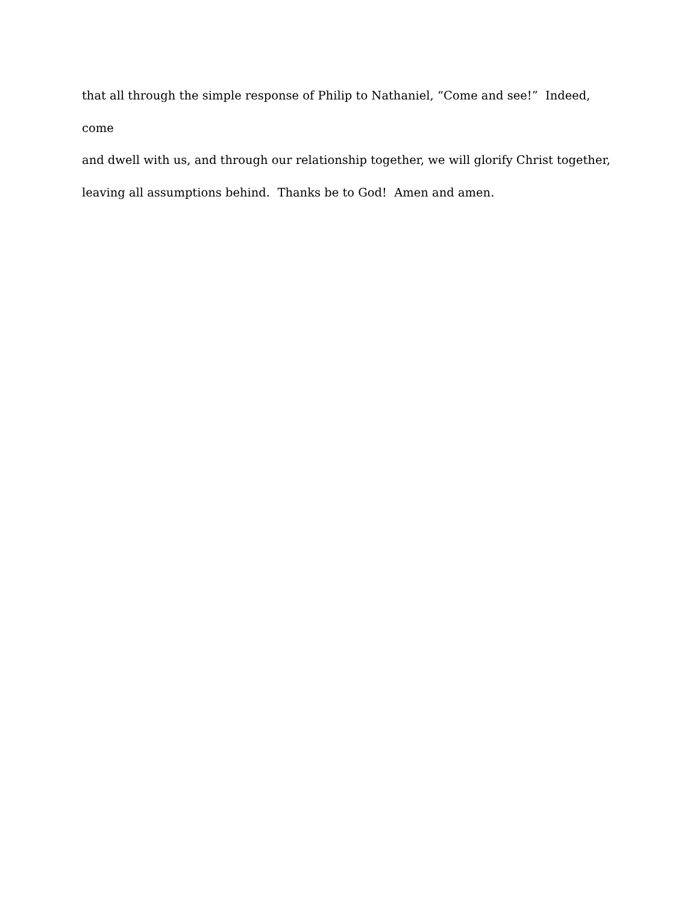that all through the simple response of Philip to Nathaniel, “Come and see!” Indeed, come
and dwell with us, and through our relationship together, we will glorify Christ together,
leaving all assumptions behind. Thanks be to God! Amen and amen.